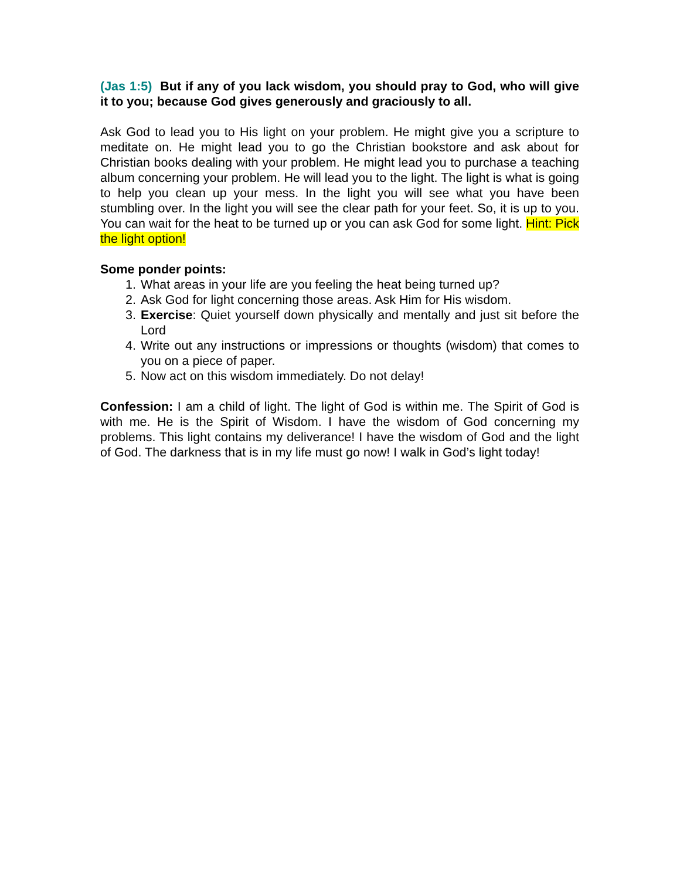(Jas 1:5) But if any of you lack wisdom, you should pray to God, who will give it to you; because God gives generously and graciously to all.
Ask God to lead you to His light on your problem. He might give you a scripture to meditate on. He might lead you to go the Christian bookstore and ask about for Christian books dealing with your problem. He might lead you to purchase a teaching album concerning your problem. He will lead you to the light. The light is what is going to help you clean up your mess. In the light you will see what you have been stumbling over. In the light you will see the clear path for your feet. So, it is up to you. You can wait for the heat to be turned up or you can ask God for some light. Hint: Pick the light option!
Some ponder points:
1. What areas in your life are you feeling the heat being turned up?
2. Ask God for light concerning those areas. Ask Him for His wisdom.
3. Exercise: Quiet yourself down physically and mentally and just sit before the Lord
4. Write out any instructions or impressions or thoughts (wisdom) that comes to you on a piece of paper.
5. Now act on this wisdom immediately. Do not delay!
Confession: I am a child of light. The light of God is within me. The Spirit of God is with me. He is the Spirit of Wisdom. I have the wisdom of God concerning my problems. This light contains my deliverance! I have the wisdom of God and the light of God. The darkness that is in my life must go now! I walk in God’s light today!